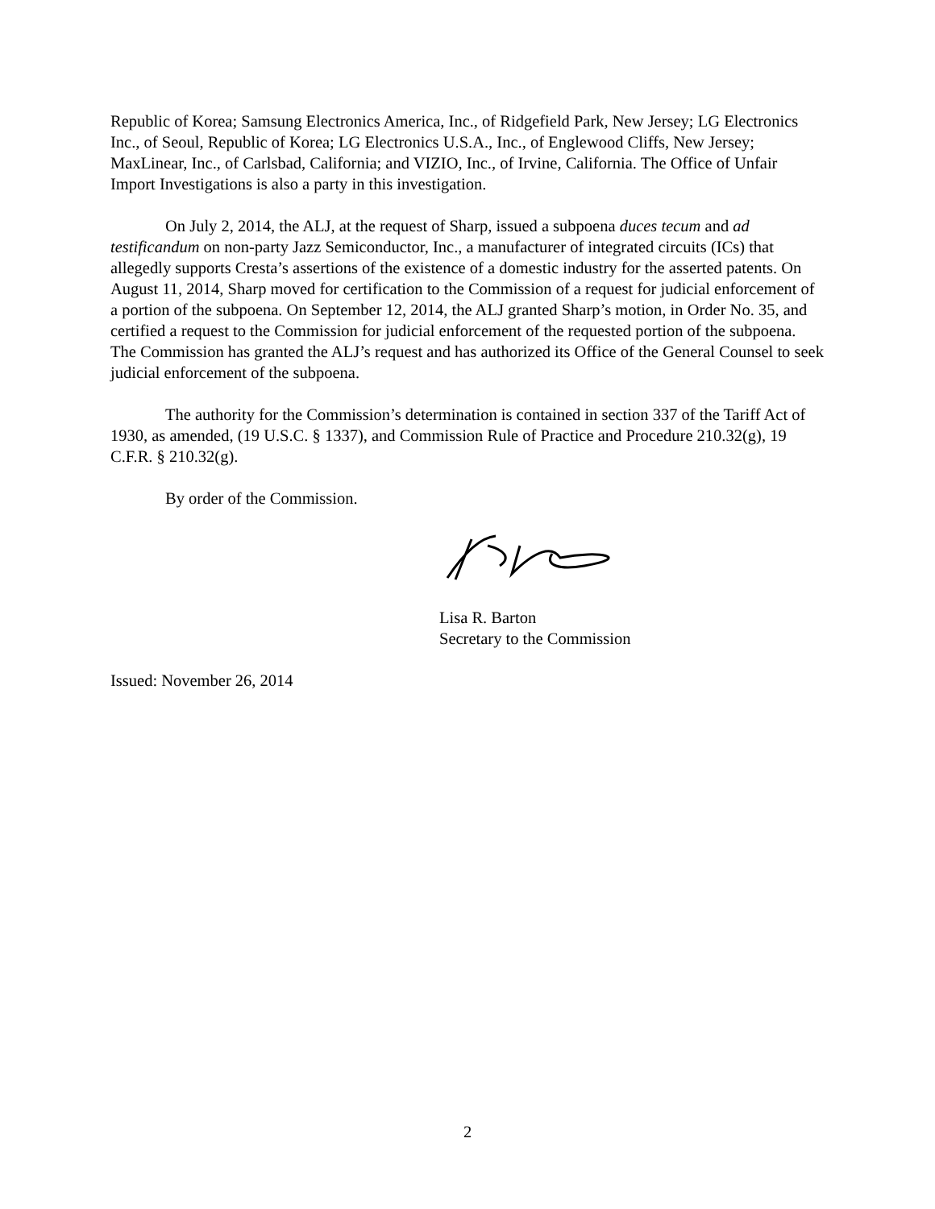Republic of Korea; Samsung Electronics America, Inc., of Ridgefield Park, New Jersey; LG Electronics Inc., of Seoul, Republic of Korea; LG Electronics U.S.A., Inc., of Englewood Cliffs, New Jersey; MaxLinear, Inc., of Carlsbad, California; and VIZIO, Inc., of Irvine, California. The Office of Unfair Import Investigations is also a party in this investigation.
On July 2, 2014, the ALJ, at the request of Sharp, issued a subpoena duces tecum and ad testificandum on non-party Jazz Semiconductor, Inc., a manufacturer of integrated circuits (ICs) that allegedly supports Cresta’s assertions of the existence of a domestic industry for the asserted patents. On August 11, 2014, Sharp moved for certification to the Commission of a request for judicial enforcement of a portion of the subpoena. On September 12, 2014, the ALJ granted Sharp’s motion, in Order No. 35, and certified a request to the Commission for judicial enforcement of the requested portion of the subpoena. The Commission has granted the ALJ’s request and has authorized its Office of the General Counsel to seek judicial enforcement of the subpoena.
The authority for the Commission’s determination is contained in section 337 of the Tariff Act of 1930, as amended, (19 U.S.C. § 1337), and Commission Rule of Practice and Procedure 210.32(g), 19 C.F.R. § 210.32(g).
By order of the Commission.
Lisa R. Barton
Secretary to the Commission
Issued: November 26, 2014
2